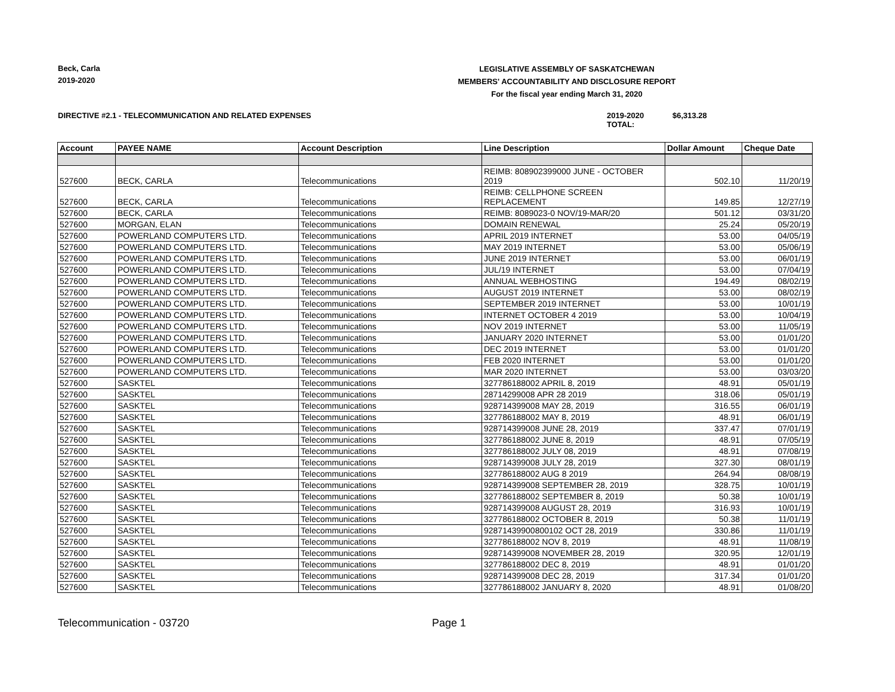Beck, Carla
2019-2020
LEGISLATIVE ASSEMBLY OF SASKATCHEWAN
MEMBERS' ACCOUNTABILITY AND DISCLOSURE REPORT
For the fiscal year ending March 31, 2020
DIRECTIVE #2.1 - TELECOMMUNICATION AND RELATED EXPENSES 2019-2020 TOTAL: $6,313.28
| Account | PAYEE NAME | Account Description | Line Description | Dollar Amount | Cheque Date |
| --- | --- | --- | --- | --- | --- |
| 527600 | BECK, CARLA | Telecommunications | REIMB: 808902399000 JUNE - OCTOBER 2019 | 502.10 | 11/20/19 |
| 527600 | BECK, CARLA | Telecommunications | REIMB: CELLPHONE SCREEN REPLACEMENT | 149.85 | 12/27/19 |
| 527600 | BECK, CARLA | Telecommunications | REIMB: 8089023-0 NOV/19-MAR/20 | 501.12 | 03/31/20 |
| 527600 | MORGAN, ELAN | Telecommunications | DOMAIN RENEWAL | 25.24 | 05/20/19 |
| 527600 | POWERLAND COMPUTERS LTD. | Telecommunications | APRIL 2019 INTERNET | 53.00 | 04/05/19 |
| 527600 | POWERLAND COMPUTERS LTD. | Telecommunications | MAY 2019 INTERNET | 53.00 | 05/06/19 |
| 527600 | POWERLAND COMPUTERS LTD. | Telecommunications | JUNE 2019 INTERNET | 53.00 | 06/01/19 |
| 527600 | POWERLAND COMPUTERS LTD. | Telecommunications | JUL/19 INTERNET | 53.00 | 07/04/19 |
| 527600 | POWERLAND COMPUTERS LTD. | Telecommunications | ANNUAL WEBHOSTING | 194.49 | 08/02/19 |
| 527600 | POWERLAND COMPUTERS LTD. | Telecommunications | AUGUST 2019 INTERNET | 53.00 | 08/02/19 |
| 527600 | POWERLAND COMPUTERS LTD. | Telecommunications | SEPTEMBER 2019 INTERNET | 53.00 | 10/01/19 |
| 527600 | POWERLAND COMPUTERS LTD. | Telecommunications | INTERNET OCTOBER 4 2019 | 53.00 | 10/04/19 |
| 527600 | POWERLAND COMPUTERS LTD. | Telecommunications | NOV 2019 INTERNET | 53.00 | 11/05/19 |
| 527600 | POWERLAND COMPUTERS LTD. | Telecommunications | JANUARY 2020 INTERNET | 53.00 | 01/01/20 |
| 527600 | POWERLAND COMPUTERS LTD. | Telecommunications | DEC 2019 INTERNET | 53.00 | 01/01/20 |
| 527600 | POWERLAND COMPUTERS LTD. | Telecommunications | FEB 2020 INTERNET | 53.00 | 01/01/20 |
| 527600 | POWERLAND COMPUTERS LTD. | Telecommunications | MAR 2020 INTERNET | 53.00 | 03/03/20 |
| 527600 | SASKTEL | Telecommunications | 327786188002 APRIL 8, 2019 | 48.91 | 05/01/19 |
| 527600 | SASKTEL | Telecommunications | 28714299008 APR 28 2019 | 318.06 | 05/01/19 |
| 527600 | SASKTEL | Telecommunications | 928714399008 MAY 28, 2019 | 316.55 | 06/01/19 |
| 527600 | SASKTEL | Telecommunications | 327786188002 MAY 8, 2019 | 48.91 | 06/01/19 |
| 527600 | SASKTEL | Telecommunications | 928714399008 JUNE 28, 2019 | 337.47 | 07/01/19 |
| 527600 | SASKTEL | Telecommunications | 327786188002 JUNE 8, 2019 | 48.91 | 07/05/19 |
| 527600 | SASKTEL | Telecommunications | 327786188002 JULY 08, 2019 | 48.91 | 07/08/19 |
| 527600 | SASKTEL | Telecommunications | 928714399008 JULY 28, 2019 | 327.30 | 08/01/19 |
| 527600 | SASKTEL | Telecommunications | 327786188002 AUG 8 2019 | 264.94 | 08/08/19 |
| 527600 | SASKTEL | Telecommunications | 928714399008 SEPTEMBER 28, 2019 | 328.75 | 10/01/19 |
| 527600 | SASKTEL | Telecommunications | 327786188002 SEPTEMBER 8, 2019 | 50.38 | 10/01/19 |
| 527600 | SASKTEL | Telecommunications | 928714399008 AUGUST 28, 2019 | 316.93 | 10/01/19 |
| 527600 | SASKTEL | Telecommunications | 327786188002 OCTOBER 8, 2019 | 50.38 | 11/01/19 |
| 527600 | SASKTEL | Telecommunications | 92871439900800102 OCT 28, 2019 | 330.86 | 11/01/19 |
| 527600 | SASKTEL | Telecommunications | 327786188002 NOV 8, 2019 | 48.91 | 11/08/19 |
| 527600 | SASKTEL | Telecommunications | 928714399008 NOVEMBER 28, 2019 | 320.95 | 12/01/19 |
| 527600 | SASKTEL | Telecommunications | 327786188002 DEC 8, 2019 | 48.91 | 01/01/20 |
| 527600 | SASKTEL | Telecommunications | 928714399008 DEC 28, 2019 | 317.34 | 01/01/20 |
| 527600 | SASKTEL | Telecommunications | 327786188002 JANUARY 8, 2020 | 48.91 | 01/08/20 |
Telecommunication - 03720 Page 1